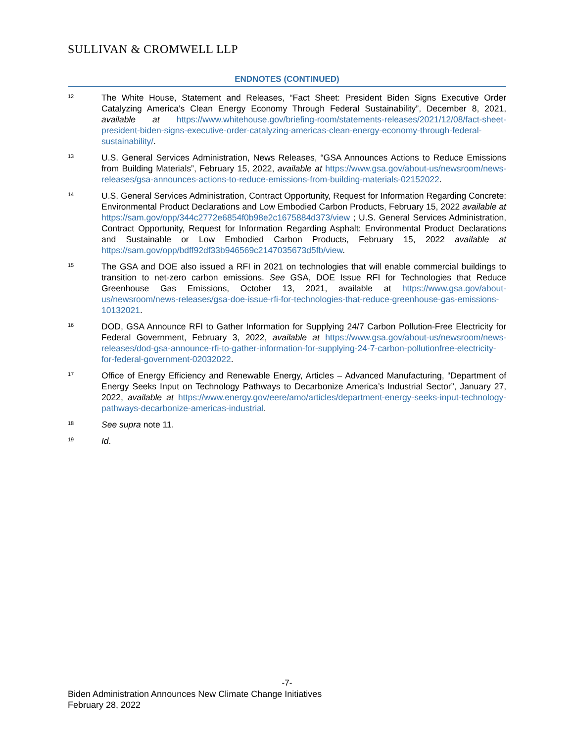SULLIVAN & CROMWELL LLP
ENDNOTES (CONTINUED)
12
The White House, Statement and Releases, “Fact Sheet: President Biden Signs Executive Order Catalyzing America’s Clean Energy Economy Through Federal Sustainability”, December 8, 2021, available at https://www.whitehouse.gov/briefing-room/statements-releases/2021/12/08/fact-sheet-president-biden-signs-executive-order-catalyzing-americas-clean-energy-economy-through-federal-sustainability/.
13
U.S. General Services Administration, News Releases, “GSA Announces Actions to Reduce Emissions from Building Materials”, February 15, 2022, available at https://www.gsa.gov/about-us/newsroom/news-releases/gsa-announces-actions-to-reduce-emissions-from-building-materials-02152022.
14
U.S. General Services Administration, Contract Opportunity, Request for Information Regarding Concrete: Environmental Product Declarations and Low Embodied Carbon Products, February 15, 2022 available at https://sam.gov/opp/344c2772e6854f0b98e2c1675884d373/view ; U.S. General Services Administration, Contract Opportunity, Request for Information Regarding Asphalt: Environmental Product Declarations and Sustainable or Low Embodied Carbon Products, February 15, 2022 available at https://sam.gov/opp/bdff92df33b946569c2147035673d5fb/view.
15
The GSA and DOE also issued a RFI in 2021 on technologies that will enable commercial buildings to transition to net-zero carbon emissions. See GSA, DOE Issue RFI for Technologies that Reduce Greenhouse Gas Emissions, October 13, 2021, available at https://www.gsa.gov/about-us/newsroom/news-releases/gsa-doe-issue-rfi-for-technologies-that-reduce-greenhouse-gas-emissions-10132021.
16
DOD, GSA Announce RFI to Gather Information for Supplying 24/7 Carbon Pollution-Free Electricity for Federal Government, February 3, 2022, available at https://www.gsa.gov/about-us/newsroom/news-releases/dod-gsa-announce-rfi-to-gather-information-for-supplying-24-7-carbon-pollutionfree-electricity-for-federal-government-02032022.
17
Office of Energy Efficiency and Renewable Energy, Articles – Advanced Manufacturing, “Department of Energy Seeks Input on Technology Pathways to Decarbonize America’s Industrial Sector”, January 27, 2022, available at https://www.energy.gov/eere/amo/articles/department-energy-seeks-input-technology-pathways-decarbonize-americas-industrial.
18
See supra note 11.
19
Id.
-7-
Biden Administration Announces New Climate Change Initiatives
February 28, 2022